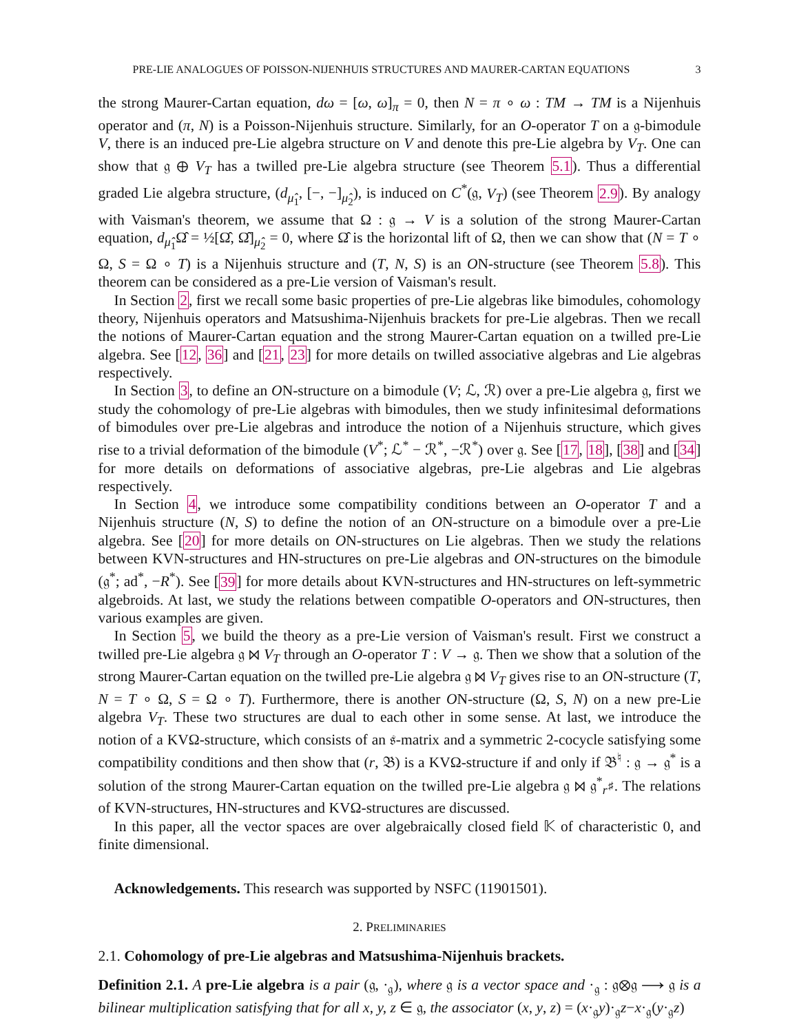PRE-LIE ANALOGUES OF POISSON-NIJENHUIS STRUCTURES AND MAURER-CARTAN EQUATIONS 3
the strong Maurer-Cartan equation, dω = [ω, ω]<sub>π</sub> = 0, then N = π ∘ ω : TM → TM is a Nijenhuis operator and (π, N) is a Poisson-Nijenhuis structure. Similarly, for an O-operator T on a 𝔤-bimodule V, there is an induced pre-Lie algebra structure on V and denote this pre-Lie algebra by V<sub>T</sub>. One can show that 𝔤 ⊕ V<sub>T</sub> has a twilled pre-Lie algebra structure (see Theorem 5.1). Thus a differential graded Lie algebra structure, (d<sub>μ̂<sub>1</sub></sub>, [−, −]<sub>μ̂<sub>2</sub></sub>), is induced on C<sup>*</sup>(𝔤, V<sub>T</sub>) (see Theorem 2.9). By analogy with Vaisman's theorem, we assume that Ω : 𝔤 → V is a solution of the strong Maurer-Cartan equation, d<sub>μ̂<sub>1</sub></sub>Ω̂ = ½[Ω̂, Ω̂]<sub>μ̂<sub>2</sub></sub> = 0, where Ω̂ is the horizontal lift of Ω, then we can show that (N = T ∘ Ω, S = Ω ∘ T) is a Nijenhuis structure and (T, N, S) is an ON-structure (see Theorem 5.8). This theorem can be considered as a pre-Lie version of Vaisman's result.
In Section 2, first we recall some basic properties of pre-Lie algebras like bimodules, cohomology theory, Nijenhuis operators and Matsushima-Nijenhuis brackets for pre-Lie algebras. Then we recall the notions of Maurer-Cartan equation and the strong Maurer-Cartan equation on a twilled pre-Lie algebra. See [12, 36] and [21, 23] for more details on twilled associative algebras and Lie algebras respectively.
In Section 3, to define an ON-structure on a bimodule (V; ℒ, ℛ) over a pre-Lie algebra 𝔤, first we study the cohomology of pre-Lie algebras with bimodules, then we study infinitesimal deformations of bimodules over pre-Lie algebras and introduce the notion of a Nijenhuis structure, which gives rise to a trivial deformation of the bimodule (V<sup>*</sup>; ℒ<sup>*</sup> − ℛ<sup>*</sup>, −ℛ<sup>*</sup>) over 𝔤. See [17, 18], [38] and [34] for more details on deformations of associative algebras, pre-Lie algebras and Lie algebras respectively.
In Section 4, we introduce some compatibility conditions between an O-operator T and a Nijenhuis structure (N, S) to define the notion of an ON-structure on a bimodule over a pre-Lie algebra. See [20] for more details on ON-structures on Lie algebras. Then we study the relations between KVN-structures and HN-structures on pre-Lie algebras and ON-structures on the bimodule (𝔤<sup>*</sup>; ad<sup>*</sup>, −R<sup>*</sup>). See [39] for more details about KVN-structures and HN-structures on left-symmetric algebroids. At last, we study the relations between compatible O-operators and ON-structures, then various examples are given.
In Section 5, we build the theory as a pre-Lie version of Vaisman's result. First we construct a twilled pre-Lie algebra 𝔤 ⋈ V<sub>T</sub> through an O-operator T : V → 𝔤. Then we show that a solution of the strong Maurer-Cartan equation on the twilled pre-Lie algebra 𝔤 ⋈ V<sub>T</sub> gives rise to an ON-structure (T, N = T ∘ Ω, S = Ω ∘ T). Furthermore, there is another ON-structure (Ω, S, N) on a new pre-Lie algebra V<sub>T</sub>. These two structures are dual to each other in some sense. At last, we introduce the notion of a KVΩ-structure, which consists of an 𝔰-matrix and a symmetric 2-cocycle satisfying some compatibility conditions and then show that (r, 𝔅) is a KVΩ-structure if and only if 𝔅<sup>♮</sup> : 𝔤 → 𝔤<sup>*</sup> is a solution of the strong Maurer-Cartan equation on the twilled pre-Lie algebra 𝔤 ⋈ 𝔤<sup>*</sup><sub>r<sup>♯</sup></sub>. The relations of KVN-structures, HN-structures and KVΩ-structures are discussed.
In this paper, all the vector spaces are over algebraically closed field 𝕂 of characteristic 0, and finite dimensional.
Acknowledgements. This research was supported by NSFC (11901501).
2. PRELIMINARIES
2.1. Cohomology of pre-Lie algebras and Matsushima-Nijenhuis brackets.
Definition 2.1. A pre-Lie algebra is a pair (𝔤, ·<sub>𝔤</sub>), where 𝔤 is a vector space and ·<sub>𝔤</sub> : 𝔤⊗𝔤 ⟶ 𝔤 is a bilinear multiplication satisfying that for all x, y, z ∈ 𝔤, the associator (x, y, z) = (x·<sub>𝔤</sub>y)·<sub>𝔤</sub>z−x·<sub>𝔤</sub>(y·<sub>𝔤</sub>z)